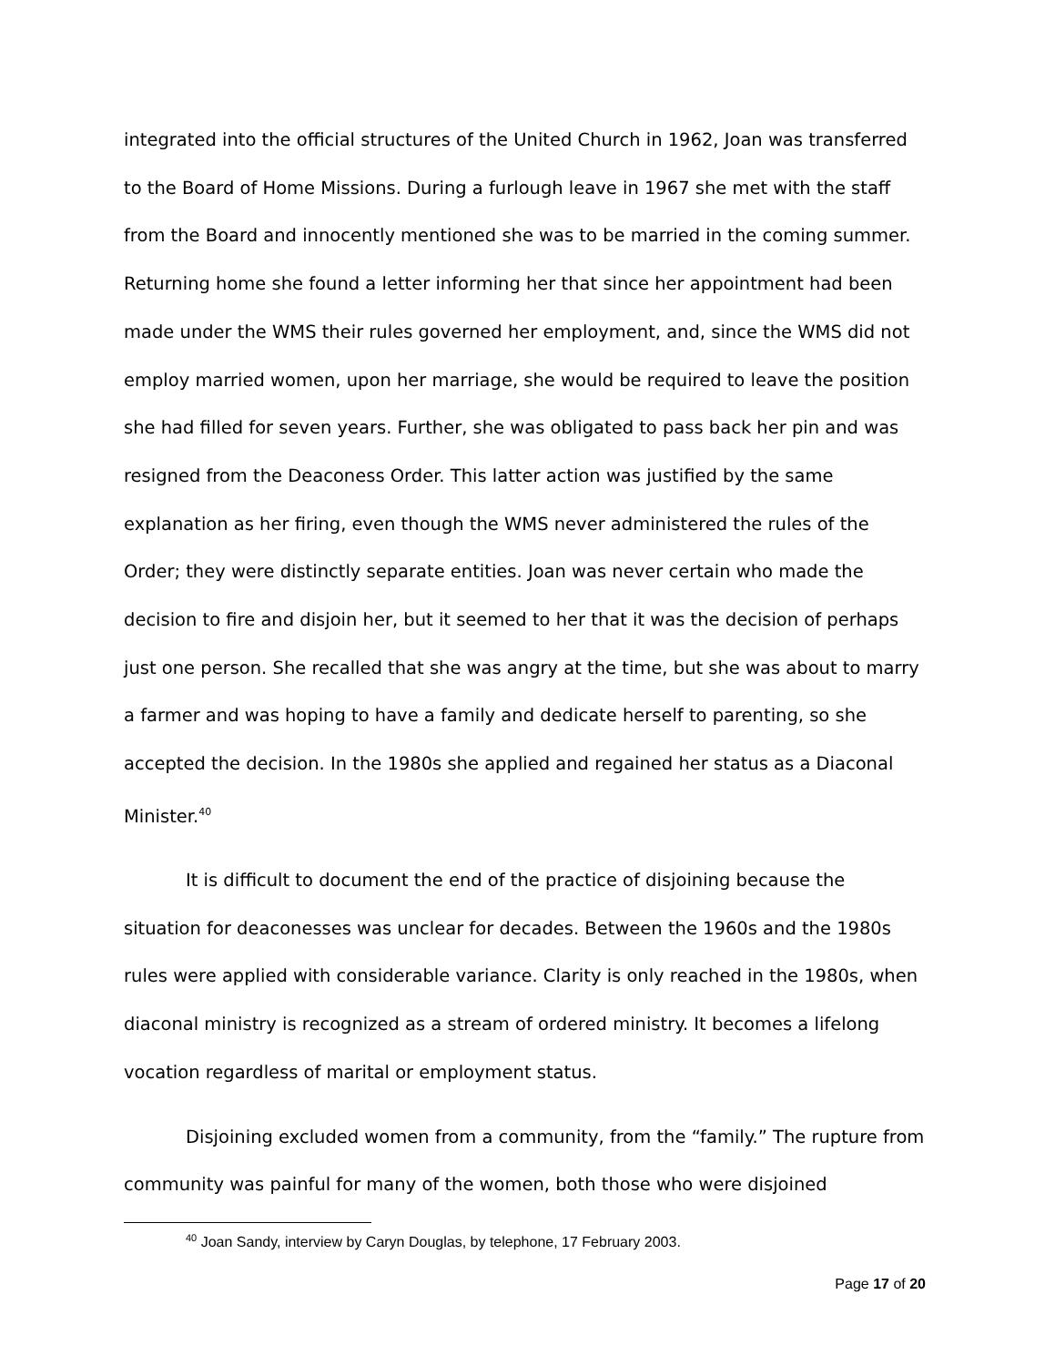integrated into the official structures of the United Church in 1962, Joan was transferred to the Board of Home Missions. During a furlough leave in 1967 she met with the staff from the Board and innocently mentioned she was to be married in the coming summer. Returning home she found a letter informing her that since her appointment had been made under the WMS their rules governed her employment, and, since the WMS did not employ married women, upon her marriage, she would be required to leave the position she had filled for seven years. Further, she was obligated to pass back her pin and was resigned from the Deaconess Order. This latter action was justified by the same explanation as her firing, even though the WMS never administered the rules of the Order; they were distinctly separate entities. Joan was never certain who made the decision to fire and disjoin her, but it seemed to her that it was the decision of perhaps just one person. She recalled that she was angry at the time, but she was about to marry a farmer and was hoping to have a family and dedicate herself to parenting, so she accepted the decision. In the 1980s she applied and regained her status as a Diaconal Minister.<sup>40</sup>
It is difficult to document the end of the practice of disjoining because the situation for deaconesses was unclear for decades. Between the 1960s and the 1980s rules were applied with considerable variance. Clarity is only reached in the 1980s, when diaconal ministry is recognized as a stream of ordered ministry. It becomes a lifelong vocation regardless of marital or employment status.
Disjoining excluded women from a community, from the “family.” The rupture from community was painful for many of the women, both those who were disjoined
<sup>40</sup> Joan Sandy, interview by Caryn Douglas, by telephone, 17 February 2003.
Page 17 of 20